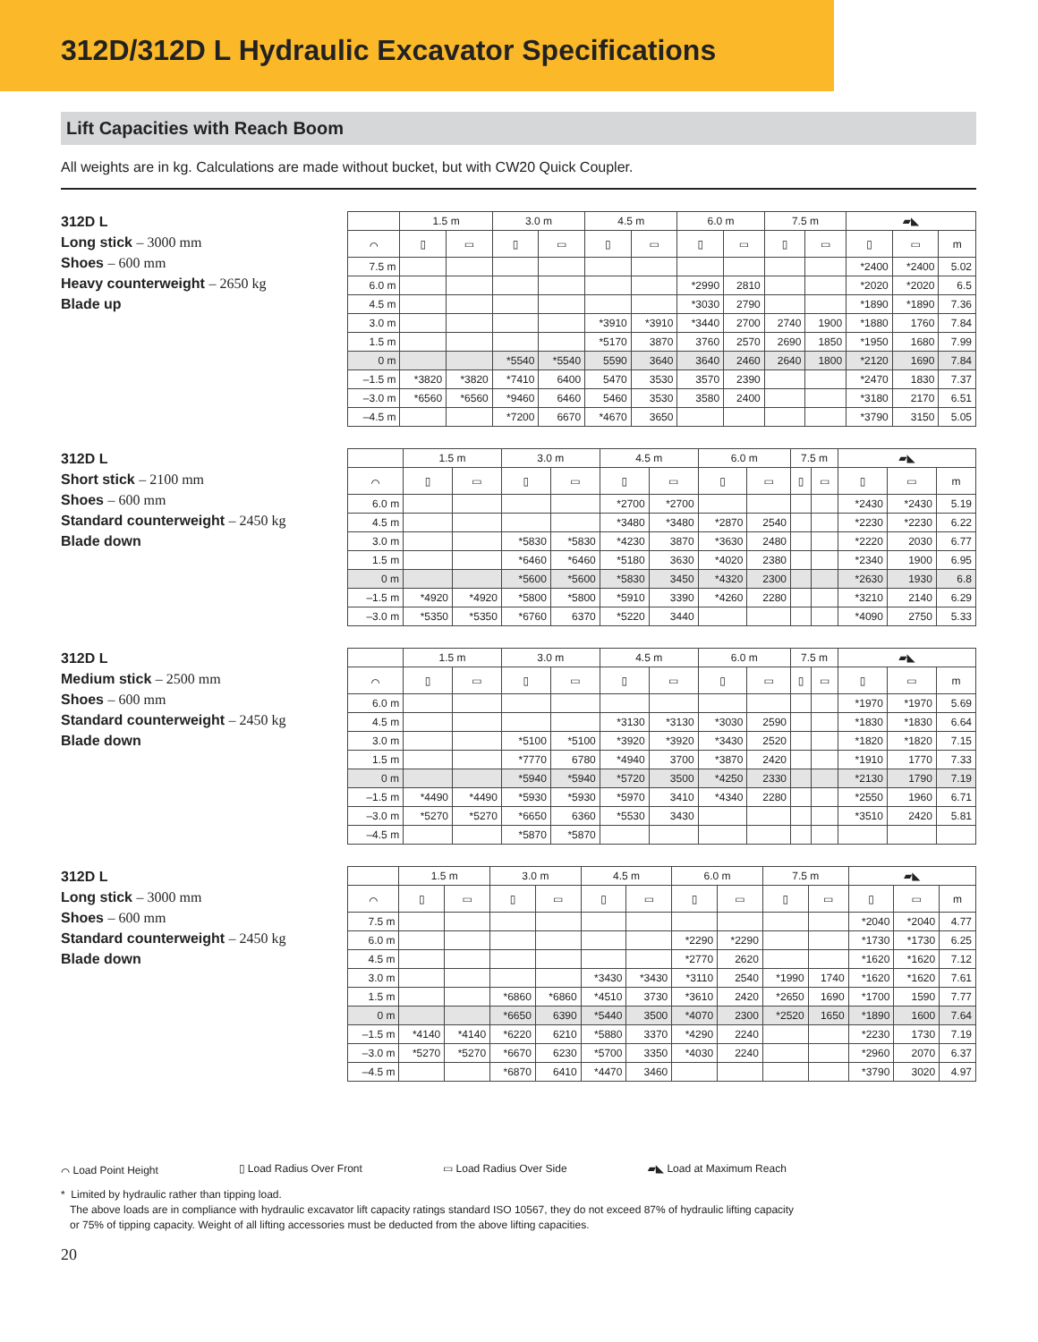312D/312D L Hydraulic Excavator Specifications
Lift Capacities with Reach Boom
All weights are in kg. Calculations are made without bucket, but with CW20 Quick Coupler.
312D L
Long stick – 3000 mm
Shoes – 600 mm
Heavy counterweight – 2650 kg
Blade up
| | 1.5 m | | 3.0 m | | 4.5 m | | 6.0 m | | 7.5 m | | ▰◣ | | |
| --- | --- | --- | --- | --- | --- | --- | --- | --- | --- | --- | --- | --- | --- |
| ⌒ | ▯ | ▭ | ▯ | ▭ | ▯ | ▭ | ▯ | ▭ | ▯ | ▭ | ▯ | ▭ | m |
| 7.5 m | | | | | | | | | | | *2400 | *2400 | 5.02 |
| 6.0 m | | | | | | | *2990 | 2810 | | | *2020 | *2020 | 6.5 |
| 4.5 m | | | | | | | *3030 | 2790 | | | *1890 | *1890 | 7.36 |
| 3.0 m | | | | | *3910 | *3910 | *3440 | 2700 | 2740 | 1900 | *1880 | 1760 | 7.84 |
| 1.5 m | | | | | *5170 | 3870 | 3760 | 2570 | 2690 | 1850 | *1950 | 1680 | 7.99 |
| 0 m | | | *5540 | *5540 | 5590 | 3640 | 3640 | 2460 | 2640 | 1800 | *2120 | 1690 | 7.84 |
| –1.5 m | *3820 | *3820 | *7410 | 6400 | 5470 | 3530 | 3570 | 2390 | | | *2470 | 1830 | 7.37 |
| –3.0 m | *6560 | *6560 | *9460 | 6460 | 5460 | 3530 | 3580 | 2400 | | | *3180 | 2170 | 6.51 |
| –4.5 m | | | *7200 | 6670 | *4670 | 3650 | | | | | *3790 | 3150 | 5.05 |
312D L
Short stick – 2100 mm
Shoes – 600 mm
Standard counterweight – 2450 kg
Blade down
| | 1.5 m | | 3.0 m | | 4.5 m | | 6.0 m | | 7.5 m | | ▰◣ | | |
| --- | --- | --- | --- | --- | --- | --- | --- | --- | --- | --- | --- | --- | --- |
| ⌒ | ▯ | ▭ | ▯ | ▭ | ▯ | ▭ | ▯ | ▭ | ▯ | ▭ | ▯ | ▭ | m |
| 6.0 m | | | | | *2700 | *2700 | | | | | *2430 | *2430 | 5.19 |
| 4.5 m | | | | | *3480 | *3480 | *2870 | 2540 | | | *2230 | *2230 | 6.22 |
| 3.0 m | | | *5830 | *5830 | *4230 | 3870 | *3630 | 2480 | | | *2220 | 2030 | 6.77 |
| 1.5 m | | | *6460 | *6460 | *5180 | 3630 | *4020 | 2380 | | | *2340 | 1900 | 6.95 |
| 0 m | | | *5600 | *5600 | *5830 | 3450 | *4320 | 2300 | | | *2630 | 1930 | 6.8 |
| –1.5 m | *4920 | *4920 | *5800 | *5800 | *5910 | 3390 | *4260 | 2280 | | | *3210 | 2140 | 6.29 |
| –3.0 m | *5350 | *5350 | *6760 | 6370 | *5220 | 3440 | | | | | *4090 | 2750 | 5.33 |
312D L
Medium stick – 2500 mm
Shoes – 600 mm
Standard counterweight – 2450 kg
Blade down
| | 1.5 m | | 3.0 m | | 4.5 m | | 6.0 m | | 7.5 m | | ▰◣ | | |
| --- | --- | --- | --- | --- | --- | --- | --- | --- | --- | --- | --- | --- | --- |
| ⌒ | ▯ | ▭ | ▯ | ▭ | ▯ | ▭ | ▯ | ▭ | ▯ | ▭ | ▯ | ▭ | m |
| 6.0 m | | | | | | | | | | | *1970 | *1970 | 5.69 |
| 4.5 m | | | | | *3130 | *3130 | *3030 | 2590 | | | *1830 | *1830 | 6.64 |
| 3.0 m | | | *5100 | *5100 | *3920 | *3920 | *3430 | 2520 | | | *1820 | *1820 | 7.15 |
| 1.5 m | | | *7770 | 6780 | *4940 | 3700 | *3870 | 2420 | | | *1910 | 1770 | 7.33 |
| 0 m | | | *5940 | *5940 | *5720 | 3500 | *4250 | 2330 | | | *2130 | 1790 | 7.19 |
| –1.5 m | *4490 | *4490 | *5930 | *5930 | *5970 | 3410 | *4340 | 2280 | | | *2550 | 1960 | 6.71 |
| –3.0 m | *5270 | *5270 | *6650 | 6360 | *5530 | 3430 | | | | | *3510 | 2420 | 5.81 |
| –4.5 m | | | *5870 | *5870 | | | | | | | | | |
312D L
Long stick – 3000 mm
Shoes – 600 mm
Standard counterweight – 2450 kg
Blade down
| | 1.5 m | | 3.0 m | | 4.5 m | | 6.0 m | | 7.5 m | | ▰◣ | | |
| --- | --- | --- | --- | --- | --- | --- | --- | --- | --- | --- | --- | --- | --- |
| ⌒ | ▯ | ▭ | ▯ | ▭ | ▯ | ▭ | ▯ | ▭ | ▯ | ▭ | ▯ | ▭ | m |
| 7.5 m | | | | | | | | | | | *2040 | *2040 | 4.77 |
| 6.0 m | | | | | | | *2290 | *2290 | | | *1730 | *1730 | 6.25 |
| 4.5 m | | | | | | | *2770 | 2620 | | | *1620 | *1620 | 7.12 |
| 3.0 m | | | | | *3430 | *3430 | *3110 | 2540 | *1990 | 1740 | *1620 | *1620 | 7.61 |
| 1.5 m | | | *6860 | *6860 | *4510 | 3730 | *3610 | 2420 | *2650 | 1690 | *1700 | 1590 | 7.77 |
| 0 m | | | *6650 | 6390 | *5440 | 3500 | *4070 | 2300 | *2520 | 1650 | *1890 | 1600 | 7.64 |
| –1.5 m | *4140 | *4140 | *6220 | 6210 | *5880 | 3370 | *4290 | 2240 | | | *2230 | 1730 | 7.19 |
| –3.0 m | *5270 | *5270 | *6670 | 6230 | *5700 | 3350 | *4030 | 2240 | | | *2960 | 2070 | 6.37 |
| –4.5 m | | | *6870 | 6410 | *4470 | 3460 | | | | | *3790 | 3020 | 4.97 |
⌒ Load Point Height ▯ Load Radius Over Front ▭ Load Radius Over Side ▰◣ Load at Maximum Reach
* Limited by hydraulic rather than tipping load.
The above loads are in compliance with hydraulic excavator lift capacity ratings standard ISO 10567, they do not exceed 87% of hydraulic lifting capacity
or 75% of tipping capacity. Weight of all lifting accessories must be deducted from the above lifting capacities.
20